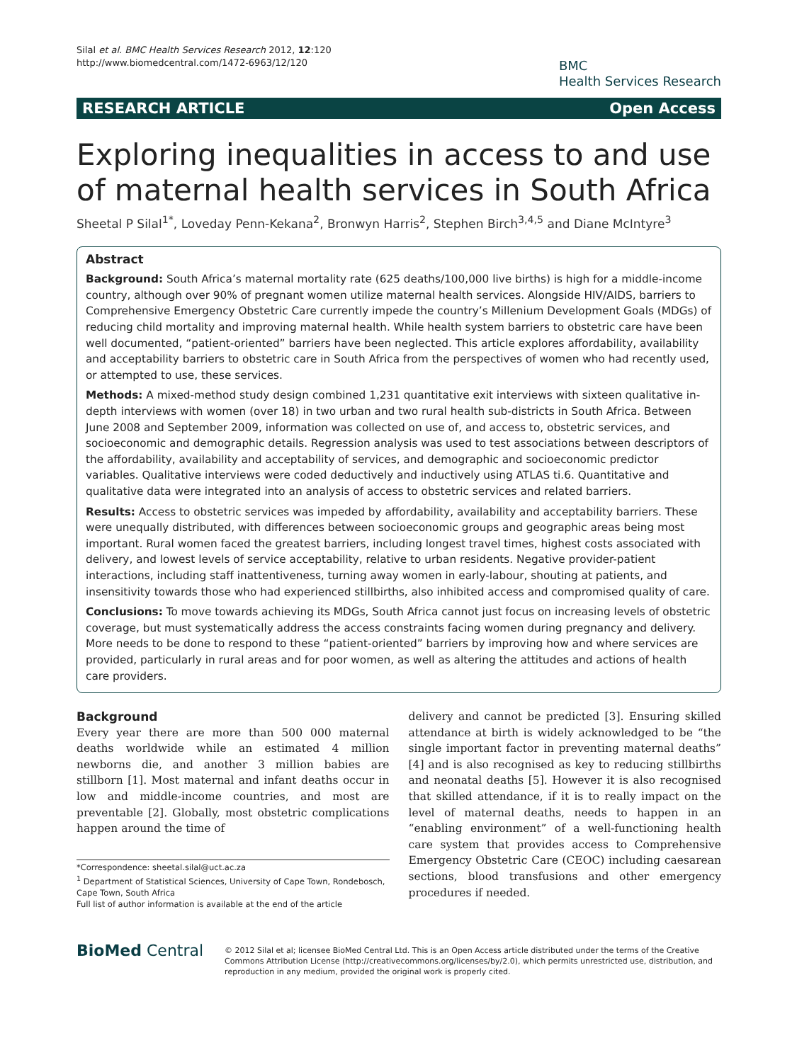Silal et al. BMC Health Services Research 2012, 12:120
http://www.biomedcentral.com/1472-6963/12/120
BMC
Health Services Research
RESEARCH ARTICLE Open Access
Exploring inequalities in access to and use of maternal health services in South Africa
Sheetal P Silal<sup>1*</sup>, Loveday Penn-Kekana<sup>2</sup>, Bronwyn Harris<sup>2</sup>, Stephen Birch<sup>3,4,5</sup> and Diane McIntyre<sup>3</sup>
Abstract
Background: South Africa’s maternal mortality rate (625 deaths/100,000 live births) is high for a middle-income country, although over 90% of pregnant women utilize maternal health services. Alongside HIV/AIDS, barriers to Comprehensive Emergency Obstetric Care currently impede the country’s Millenium Development Goals (MDGs) of reducing child mortality and improving maternal health. While health system barriers to obstetric care have been well documented, “patient-oriented” barriers have been neglected. This article explores affordability, availability and acceptability barriers to obstetric care in South Africa from the perspectives of women who had recently used, or attempted to use, these services.
Methods: A mixed-method study design combined 1,231 quantitative exit interviews with sixteen qualitative in-depth interviews with women (over 18) in two urban and two rural health sub-districts in South Africa. Between June 2008 and September 2009, information was collected on use of, and access to, obstetric services, and socioeconomic and demographic details. Regression analysis was used to test associations between descriptors of the affordability, availability and acceptability of services, and demographic and socioeconomic predictor variables. Qualitative interviews were coded deductively and inductively using ATLAS ti.6. Quantitative and qualitative data were integrated into an analysis of access to obstetric services and related barriers.
Results: Access to obstetric services was impeded by affordability, availability and acceptability barriers. These were unequally distributed, with differences between socioeconomic groups and geographic areas being most important. Rural women faced the greatest barriers, including longest travel times, highest costs associated with delivery, and lowest levels of service acceptability, relative to urban residents. Negative provider-patient interactions, including staff inattentiveness, turning away women in early-labour, shouting at patients, and insensitivity towards those who had experienced stillbirths, also inhibited access and compromised quality of care.
Conclusions: To move towards achieving its MDGs, South Africa cannot just focus on increasing levels of obstetric coverage, but must systematically address the access constraints facing women during pregnancy and delivery. More needs to be done to respond to these “patient-oriented” barriers by improving how and where services are provided, particularly in rural areas and for poor women, as well as altering the attitudes and actions of health care providers.
Background
Every year there are more than 500 000 maternal deaths worldwide while an estimated 4 million newborns die, and another 3 million babies are stillborn [1]. Most maternal and infant deaths occur in low and middle-income countries, and most are preventable [2]. Globally, most obstetric complications happen around the time of
*Correspondence: sheetal.silal@uct.ac.za
<sup>1</sup> Department of Statistical Sciences, University of Cape Town, Rondebosch, Cape Town, South Africa
Full list of author information is available at the end of the article
delivery and cannot be predicted [3]. Ensuring skilled attendance at birth is widely acknowledged to be “the single important factor in preventing maternal deaths” [4] and is also recognised as key to reducing stillbirths and neonatal deaths [5]. However it is also recognised that skilled attendance, if it is to really impact on the level of maternal deaths, needs to happen in an “enabling environment” of a well-functioning health care system that provides access to Comprehensive Emergency Obstetric Care (CEOC) including caesarean sections, blood transfusions and other emergency procedures if needed.
BioMed Central
© 2012 Silal et al; licensee BioMed Central Ltd. This is an Open Access article distributed under the terms of the Creative Commons Attribution License (http://creativecommons.org/licenses/by/2.0), which permits unrestricted use, distribution, and reproduction in any medium, provided the original work is properly cited.